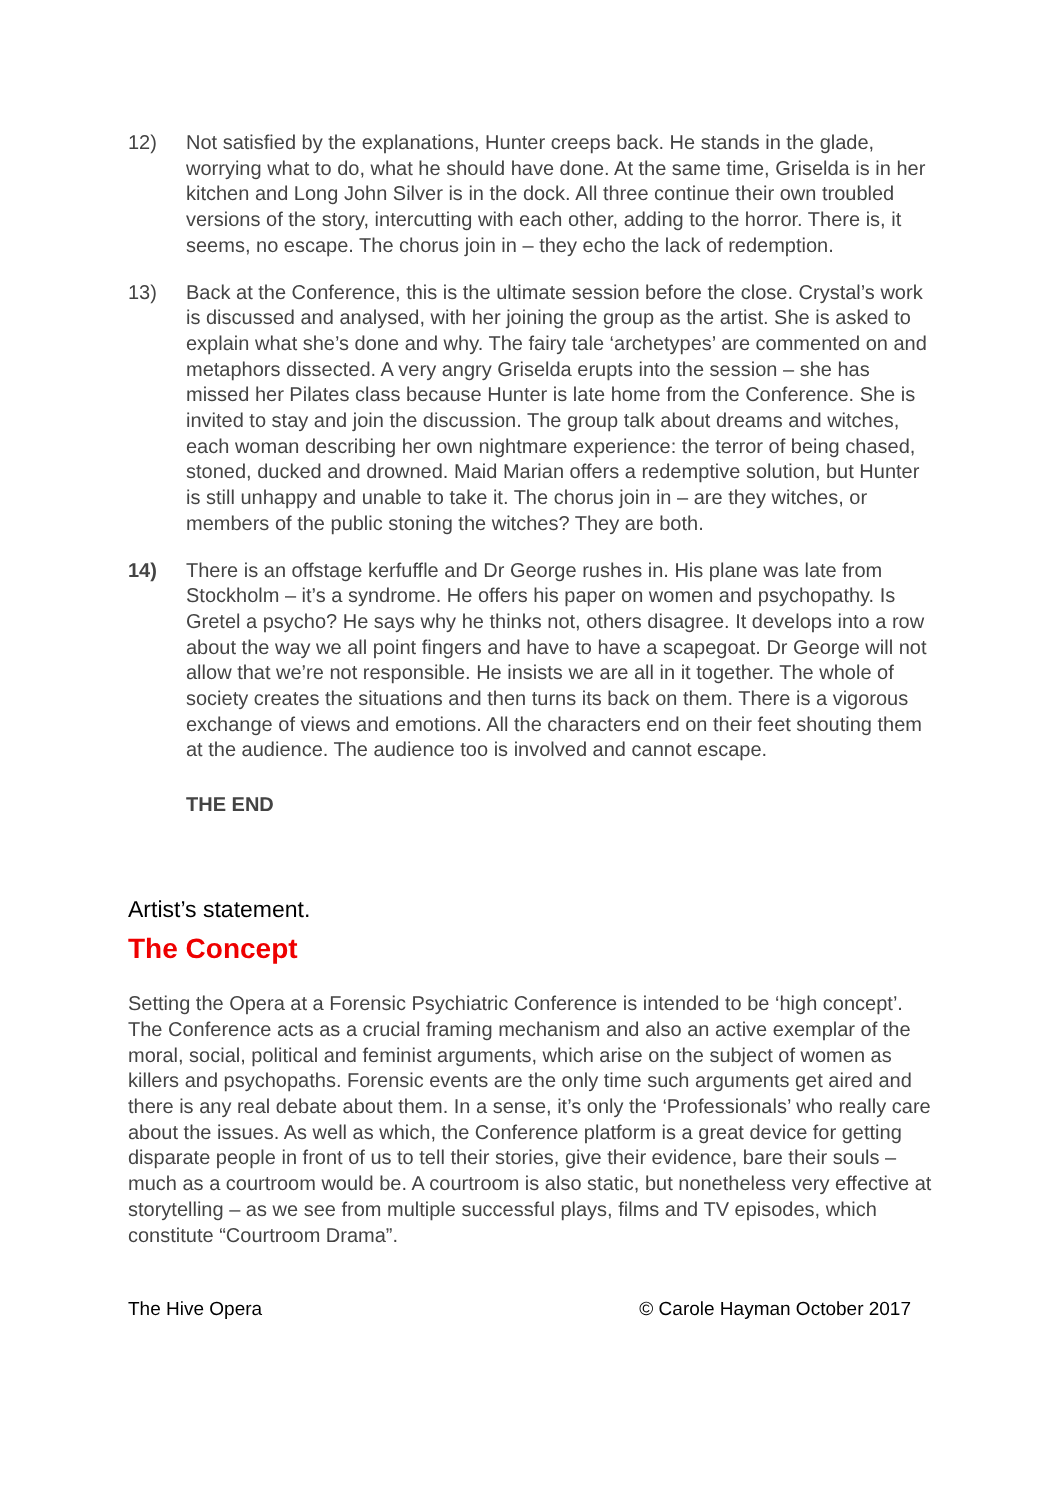12) Not satisfied by the explanations, Hunter creeps back. He stands in the glade, worrying what to do, what he should have done. At the same time, Griselda is in her kitchen and Long John Silver is in the dock. All three continue their own troubled versions of the story, intercutting with each other, adding to the horror. There is, it seems, no escape. The chorus join in – they echo the lack of redemption.
13) Back at the Conference, this is the ultimate session before the close. Crystal’s work is discussed and analysed, with her joining the group as the artist. She is asked to explain what she’s done and why. The fairy tale ‘archetypes’ are commented on and metaphors dissected. A very angry Griselda erupts into the session – she has missed her Pilates class because Hunter is late home from the Conference. She is invited to stay and join the discussion. The group talk about dreams and witches, each woman describing her own nightmare experience: the terror of being chased, stoned, ducked and drowned. Maid Marian offers a redemptive solution, but Hunter is still unhappy and unable to take it. The chorus join in – are they witches, or members of the public stoning the witches? They are both.
14) There is an offstage kerfuffle and Dr George rushes in. His plane was late from Stockholm – it’s a syndrome. He offers his paper on women and psychopathy. Is Gretel a psycho? He says why he thinks not, others disagree. It develops into a row about the way we all point fingers and have to have a scapegoat. Dr George will not allow that we’re not responsible. He insists we are all in it together. The whole of society creates the situations and then turns its back on them. There is a vigorous exchange of views and emotions. All the characters end on their feet shouting them at the audience. The audience too is involved and cannot escape.
THE END
Artist’s statement.
The Concept
Setting the Opera at a Forensic Psychiatric Conference is intended to be ‘high concept’. The Conference acts as a crucial framing mechanism and also an active exemplar of the moral, social, political and feminist arguments, which arise on the subject of women as killers and psychopaths. Forensic events are the only time such arguments get aired and there is any real debate about them. In a sense, it’s only the ‘Professionals’ who really care about the issues. As well as which, the Conference platform is a great device for getting disparate people in front of us to tell their stories, give their evidence, bare their souls – much as a courtroom would be. A courtroom is also static, but nonetheless very effective at storytelling – as we see from multiple successful plays, films and TV episodes, which constitute “Courtroom Drama”.
The Hive Opera © Carole Hayman October 2017